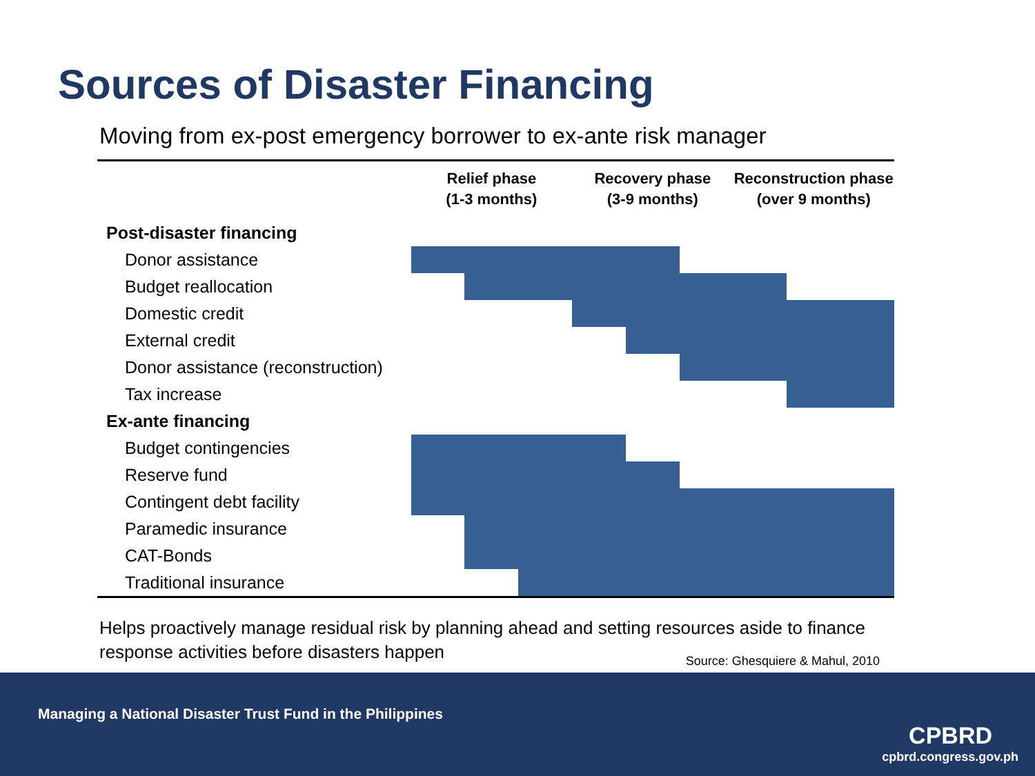Sources of Disaster Financing
Moving from ex-post emergency borrower to ex-ante risk manager
| | Relief phase (1-3 months) | | | Recovery phase (3-9 months) | | | Reconstruction phase (over 9 months) | | |
| --- | --- | --- | --- | --- | --- | --- | --- | --- | --- |
| Post-disaster financing | | | | | | | | | |
| Donor assistance | | | | | | | | | |
| Budget reallocation | | | | | | | | | |
| Domestic credit | | | | | | | | | |
| External credit | | | | | | | | | |
| Donor assistance (reconstruction) | | | | | | | | | |
| Tax increase | | | | | | | | | |
| Ex-ante financing | | | | | | | | | |
| Budget contingencies | | | | | | | | | |
| Reserve fund | | | | | | | | | |
| Contingent debt facility | | | | | | | | | |
| Paramedic insurance | | | | | | | | | |
| CAT-Bonds | | | | | | | | | |
| Traditional insurance | | | | | | | | | |
Helps proactively manage residual risk by planning ahead and setting resources aside to finance response activities before disasters happen
Source: Ghesquiere & Mahul, 2010
Managing a National Disaster Trust Fund in the Philippines
CPBRD
cpbrd.congress.gov.ph